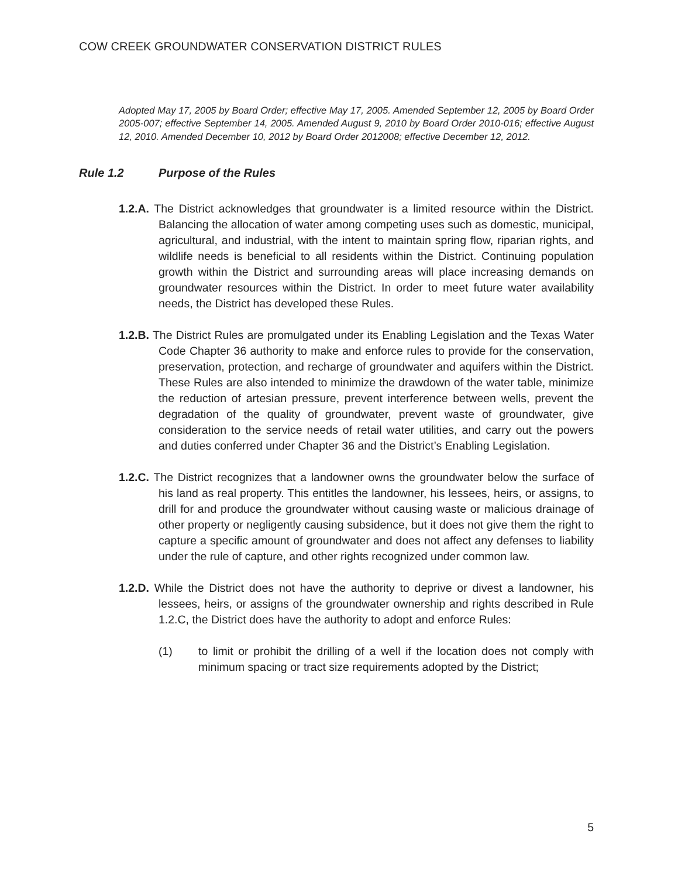COW CREEK GROUNDWATER CONSERVATION DISTRICT RULES
Adopted May 17, 2005 by Board Order; effective May 17, 2005. Amended September 12, 2005 by Board Order 2005-007; effective September 14, 2005. Amended August 9, 2010 by Board Order 2010-016; effective August 12, 2010. Amended December 10, 2012 by Board Order 2012008; effective December 12, 2012.
Rule 1.2 Purpose of the Rules
1.2.A. The District acknowledges that groundwater is a limited resource within the District. Balancing the allocation of water among competing uses such as domestic, municipal, agricultural, and industrial, with the intent to maintain spring flow, riparian rights, and wildlife needs is beneficial to all residents within the District. Continuing population growth within the District and surrounding areas will place increasing demands on groundwater resources within the District. In order to meet future water availability needs, the District has developed these Rules.
1.2.B. The District Rules are promulgated under its Enabling Legislation and the Texas Water Code Chapter 36 authority to make and enforce rules to provide for the conservation, preservation, protection, and recharge of groundwater and aquifers within the District. These Rules are also intended to minimize the drawdown of the water table, minimize the reduction of artesian pressure, prevent interference between wells, prevent the degradation of the quality of groundwater, prevent waste of groundwater, give consideration to the service needs of retail water utilities, and carry out the powers and duties conferred under Chapter 36 and the District’s Enabling Legislation.
1.2.C. The District recognizes that a landowner owns the groundwater below the surface of his land as real property. This entitles the landowner, his lessees, heirs, or assigns, to drill for and produce the groundwater without causing waste or malicious drainage of other property or negligently causing subsidence, but it does not give them the right to capture a specific amount of groundwater and does not affect any defenses to liability under the rule of capture, and other rights recognized under common law.
1.2.D. While the District does not have the authority to deprive or divest a landowner, his lessees, heirs, or assigns of the groundwater ownership and rights described in Rule 1.2.C, the District does have the authority to adopt and enforce Rules:
(1) to limit or prohibit the drilling of a well if the location does not comply with minimum spacing or tract size requirements adopted by the District;
5